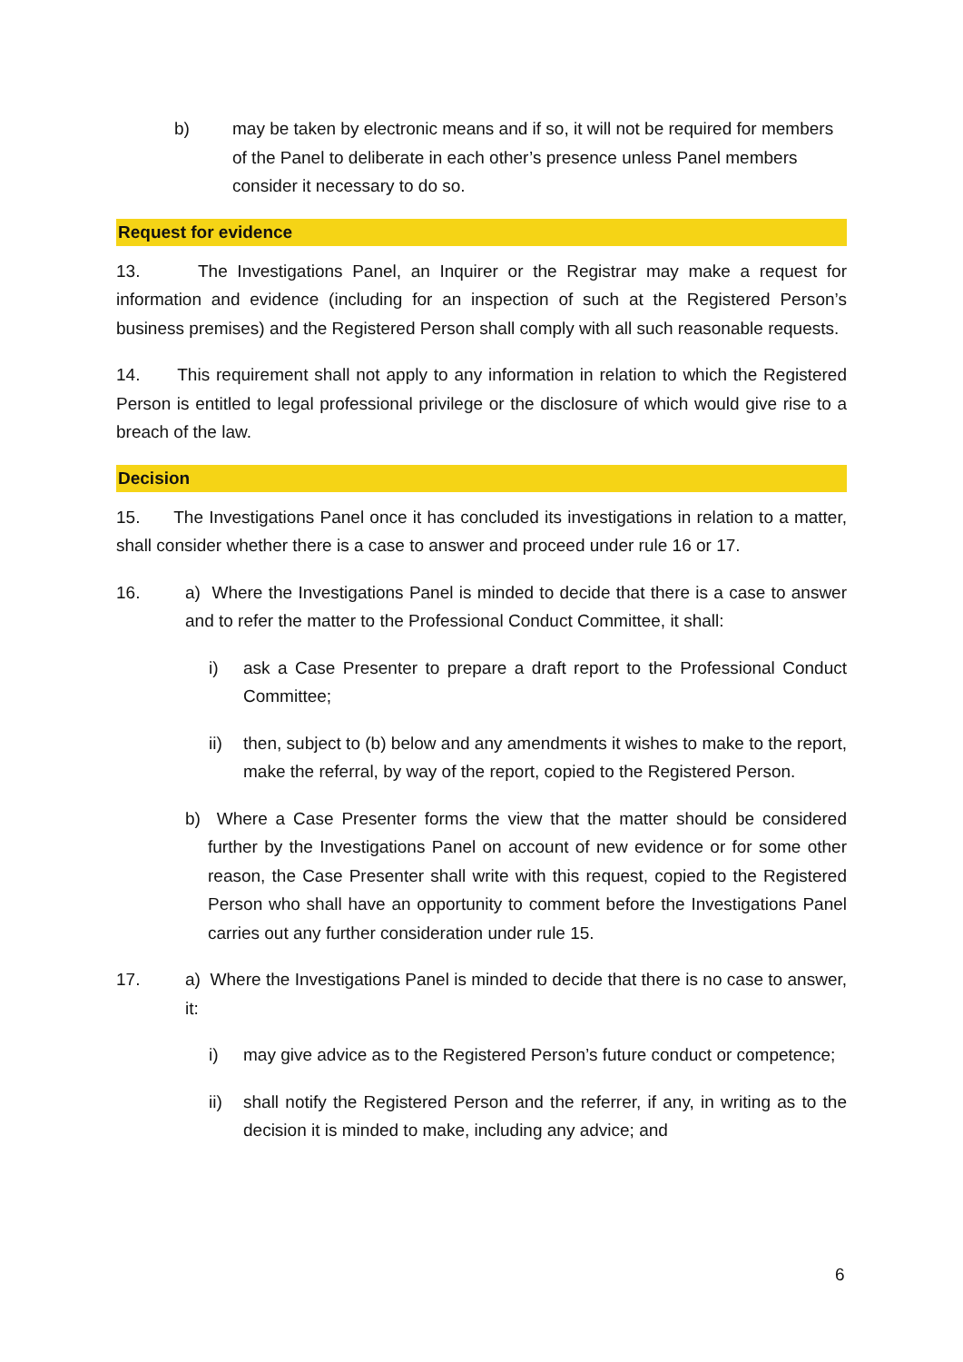b) may be taken by electronic means and if so, it will not be required for members of the Panel to deliberate in each other’s presence unless Panel members consider it necessary to do so.
Request for evidence
13. The Investigations Panel, an Inquirer or the Registrar may make a request for information and evidence (including for an inspection of such at the Registered Person’s business premises) and the Registered Person shall comply with all such reasonable requests.
14. This requirement shall not apply to any information in relation to which the Registered Person is entitled to legal professional privilege or the disclosure of which would give rise to a breach of the law.
Decision
15. The Investigations Panel once it has concluded its investigations in relation to a matter, shall consider whether there is a case to answer and proceed under rule 16 or 17.
16. a) Where the Investigations Panel is minded to decide that there is a case to answer and to refer the matter to the Professional Conduct Committee, it shall:
i) ask a Case Presenter to prepare a draft report to the Professional Conduct Committee;
ii) then, subject to (b) below and any amendments it wishes to make to the report, make the referral, by way of the report, copied to the Registered Person.
b) Where a Case Presenter forms the view that the matter should be considered further by the Investigations Panel on account of new evidence or for some other reason, the Case Presenter shall write with this request, copied to the Registered Person who shall have an opportunity to comment before the Investigations Panel carries out any further consideration under rule 15.
17. a) Where the Investigations Panel is minded to decide that there is no case to answer, it:
i) may give advice as to the Registered Person’s future conduct or competence;
ii) shall notify the Registered Person and the referrer, if any, in writing as to the decision it is minded to make, including any advice; and
6